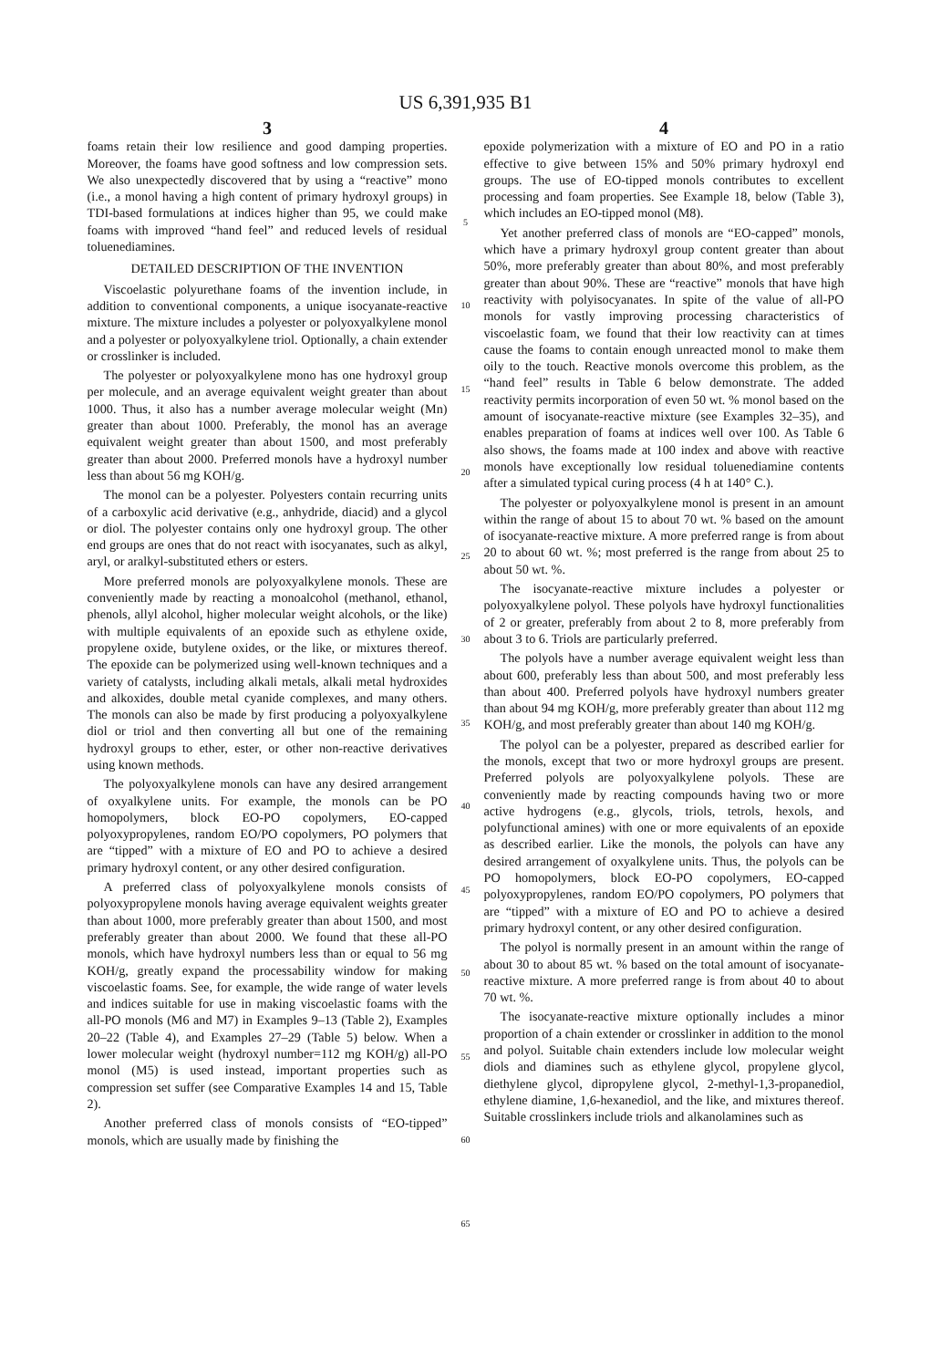US 6,391,935 B1
3
foams retain their low resilience and good damping properties. Moreover, the foams have good softness and low compression sets. We also unexpectedly discovered that by using a “reactive” mono (i.e., a monol having a high content of primary hydroxyl groups) in TDI-based formulations at indices higher than 95, we could make foams with improved “hand feel” and reduced levels of residual toluenediamines.
DETAILED DESCRIPTION OF THE INVENTION
Viscoelastic polyurethane foams of the invention include, in addition to conventional components, a unique isocyanate-reactive mixture. The mixture includes a polyester or polyoxyalkylene monol and a polyester or polyoxyalkylene triol. Optionally, a chain extender or crosslinker is included.
The polyester or polyoxyalkylene mono has one hydroxyl group per molecule, and an average equivalent weight greater than about 1000. Thus, it also has a number average molecular weight (Mn) greater than about 1000. Preferably, the monol has an average equivalent weight greater than about 1500, and most preferably greater than about 2000. Preferred monols have a hydroxyl number less than about 56 mg KOH/g.
The monol can be a polyester. Polyesters contain recurring units of a carboxylic acid derivative (e.g., anhydride, diacid) and a glycol or diol. The polyester contains only one hydroxyl group. The other end groups are ones that do not react with isocyanates, such as alkyl, aryl, or aralkyl-substituted ethers or esters.
More preferred monols are polyoxyalkylene monols. These are conveniently made by reacting a monoalcohol (methanol, ethanol, phenols, allyl alcohol, higher molecular weight alcohols, or the like) with multiple equivalents of an epoxide such as ethylene oxide, propylene oxide, butylene oxides, or the like, or mixtures thereof. The epoxide can be polymerized using well-known techniques and a variety of catalysts, including alkali metals, alkali metal hydroxides and alkoxides, double metal cyanide complexes, and many others. The monols can also be made by first producing a polyoxyalkylene diol or triol and then converting all but one of the remaining hydroxyl groups to ether, ester, or other non-reactive derivatives using known methods.
The polyoxyalkylene monols can have any desired arrangement of oxyalkylene units. For example, the monols can be PO homopolymers, block EO-PO copolymers, EO-capped polyoxypropylenes, random EO/PO copolymers, PO polymers that are “tipped” with a mixture of EO and PO to achieve a desired primary hydroxyl content, or any other desired configuration.
A preferred class of polyoxyalkylene monols consists of polyoxypropylene monols having average equivalent weights greater than about 1000, more preferably greater than about 1500, and most preferably greater than about 2000. We found that these all-PO monols, which have hydroxyl numbers less than or equal to 56 mg KOH/g, greatly expand the processability window for making viscoelastic foams. See, for example, the wide range of water levels and indices suitable for use in making viscoelastic foams with the all-PO monols (M6 and M7) in Examples 9–13 (Table 2), Examples 20–22 (Table 4), and Examples 27–29 (Table 5) below. When a lower molecular weight (hydroxyl number=112 mg KOH/g) all-PO monol (M5) is used instead, important properties such as compression set suffer (see Comparative Examples 14 and 15, Table 2).
Another preferred class of monols consists of “EO-tipped” monols, which are usually made by finishing the
5
10
15
20
25
30
35
40
45
50
55
60
65
4
epoxide polymerization with a mixture of EO and PO in a ratio effective to give between 15% and 50% primary hydroxyl end groups. The use of EO-tipped monols contributes to excellent processing and foam properties. See Example 18, below (Table 3), which includes an EO-tipped monol (M8).
Yet another preferred class of monols are “EO-capped” monols, which have a primary hydroxyl group content greater than about 50%, more preferably greater than about 80%, and most preferably greater than about 90%. These are “reactive” monols that have high reactivity with polyisocyanates. In spite of the value of all-PO monols for vastly improving processing characteristics of viscoelastic foam, we found that their low reactivity can at times cause the foams to contain enough unreacted monol to make them oily to the touch. Reactive monols overcome this problem, as the “hand feel” results in Table 6 below demonstrate. The added reactivity permits incorporation of even 50 wt. % monol based on the amount of isocyanate-reactive mixture (see Examples 32–35), and enables preparation of foams at indices well over 100. As Table 6 also shows, the foams made at 100 index and above with reactive monols have exceptionally low residual toluenediamine contents after a simulated typical curing process (4 h at 140° C.).
The polyester or polyoxyalkylene monol is present in an amount within the range of about 15 to about 70 wt. % based on the amount of isocyanate-reactive mixture. A more preferred range is from about 20 to about 60 wt. %; most preferred is the range from about 25 to about 50 wt. %.
The isocyanate-reactive mixture includes a polyester or polyoxyalkylene polyol. These polyols have hydroxyl functionalities of 2 or greater, preferably from about 2 to 8, more preferably from about 3 to 6. Triols are particularly preferred.
The polyols have a number average equivalent weight less than about 600, preferably less than about 500, and most preferably less than about 400. Preferred polyols have hydroxyl numbers greater than about 94 mg KOH/g, more preferably greater than about 112 mg KOH/g, and most preferably greater than about 140 mg KOH/g.
The polyol can be a polyester, prepared as described earlier for the monols, except that two or more hydroxyl groups are present. Preferred polyols are polyoxyalkylene polyols. These are conveniently made by reacting compounds having two or more active hydrogens (e.g., glycols, triols, tetrols, hexols, and polyfunctional amines) with one or more equivalents of an epoxide as described earlier. Like the monols, the polyols can have any desired arrangement of oxyalkylene units. Thus, the polyols can be PO homopolymers, block EO-PO copolymers, EO-capped polyoxypropylenes, random EO/PO copolymers, PO polymers that are “tipped” with a mixture of EO and PO to achieve a desired primary hydroxyl content, or any other desired configuration.
The polyol is normally present in an amount within the range of about 30 to about 85 wt. % based on the total amount of isocyanate-reactive mixture. A more preferred range is from about 40 to about 70 wt. %.
The isocyanate-reactive mixture optionally includes a minor proportion of a chain extender or crosslinker in addition to the monol and polyol. Suitable chain extenders include low molecular weight diols and diamines such as ethylene glycol, propylene glycol, diethylene glycol, dipropylene glycol, 2-methyl-1,3-propanediol, ethylene diamine, 1,6-hexanediol, and the like, and mixtures thereof. Suitable crosslinkers include triols and alkanolamines such as